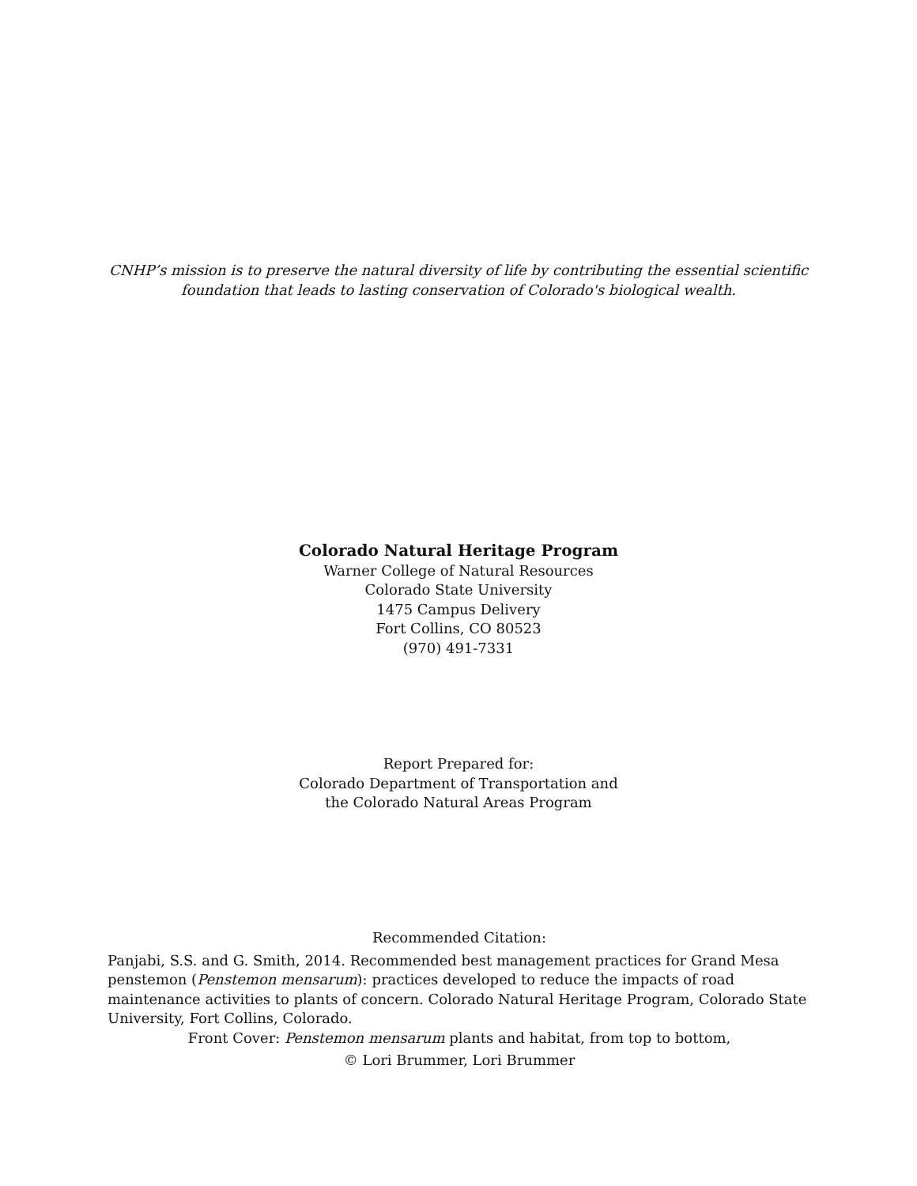CNHP’s mission is to preserve the natural diversity of life by contributing the essential scientific
foundation that leads to lasting conservation of Colorado's biological wealth.
Colorado Natural Heritage Program
Warner College of Natural Resources
Colorado State University
1475 Campus Delivery
Fort Collins, CO 80523
(970) 491-7331
Report Prepared for:
Colorado Department of Transportation and
the Colorado Natural Areas Program
Recommended Citation:
Panjabi, S.S. and G. Smith, 2014. Recommended best management practices for Grand Mesa penstemon (Penstemon mensarum): practices developed to reduce the impacts of road maintenance activities to plants of concern. Colorado Natural Heritage Program, Colorado State University, Fort Collins, Colorado.
Front Cover: Penstemon mensarum plants and habitat, from top to bottom,
© Lori Brummer, Lori Brummer